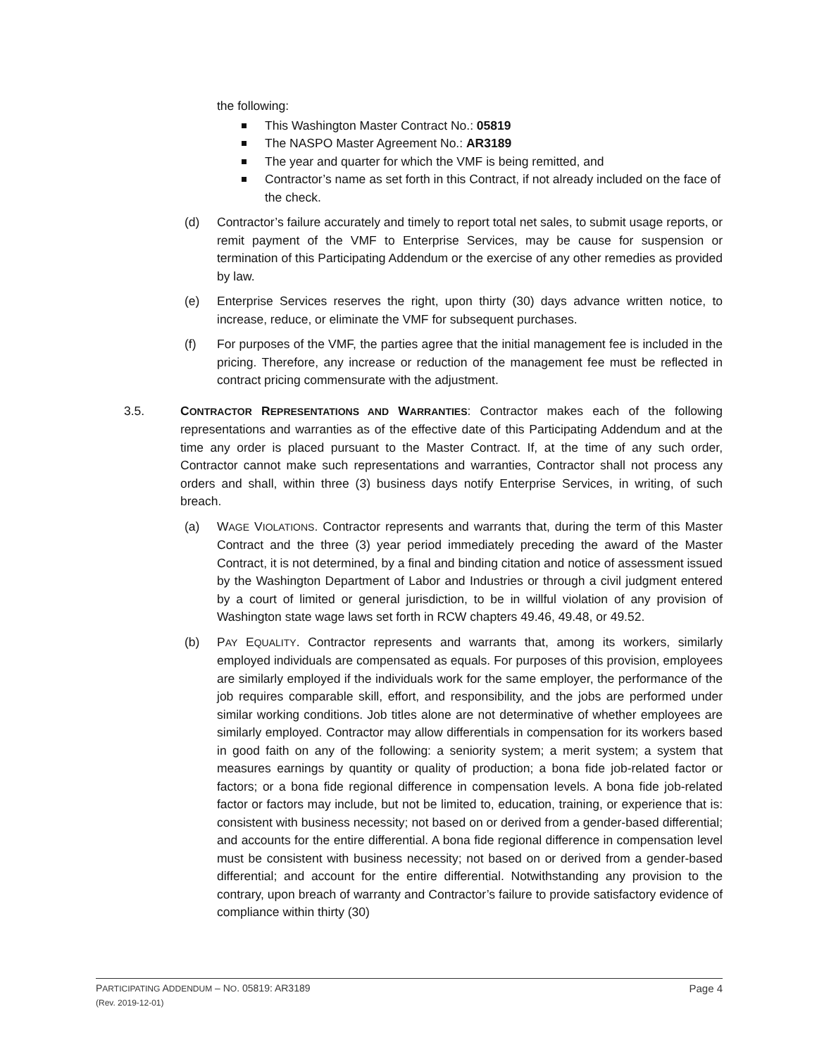the following:
This Washington Master Contract No.: 05819
The NASPO Master Agreement No.: AR3189
The year and quarter for which the VMF is being remitted, and
Contractor’s name as set forth in this Contract, if not already included on the face of the check.
(d) Contractor’s failure accurately and timely to report total net sales, to submit usage reports, or remit payment of the VMF to Enterprise Services, may be cause for suspension or termination of this Participating Addendum or the exercise of any other remedies as provided by law.
(e) Enterprise Services reserves the right, upon thirty (30) days advance written notice, to increase, reduce, or eliminate the VMF for subsequent purchases.
(f) For purposes of the VMF, the parties agree that the initial management fee is included in the pricing. Therefore, any increase or reduction of the management fee must be reflected in contract pricing commensurate with the adjustment.
3.5. CONTRACTOR REPRESENTATIONS AND WARRANTIES: Contractor makes each of the following representations and warranties as of the effective date of this Participating Addendum and at the time any order is placed pursuant to the Master Contract. If, at the time of any such order, Contractor cannot make such representations and warranties, Contractor shall not process any orders and shall, within three (3) business days notify Enterprise Services, in writing, of such breach.
(a) WAGE VIOLATIONS. Contractor represents and warrants that, during the term of this Master Contract and the three (3) year period immediately preceding the award of the Master Contract, it is not determined, by a final and binding citation and notice of assessment issued by the Washington Department of Labor and Industries or through a civil judgment entered by a court of limited or general jurisdiction, to be in willful violation of any provision of Washington state wage laws set forth in RCW chapters 49.46, 49.48, or 49.52.
(b) PAY EQUALITY. Contractor represents and warrants that, among its workers, similarly employed individuals are compensated as equals. For purposes of this provision, employees are similarly employed if the individuals work for the same employer, the performance of the job requires comparable skill, effort, and responsibility, and the jobs are performed under similar working conditions. Job titles alone are not determinative of whether employees are similarly employed. Contractor may allow differentials in compensation for its workers based in good faith on any of the following: a seniority system; a merit system; a system that measures earnings by quantity or quality of production; a bona fide job-related factor or factors; or a bona fide regional difference in compensation levels. A bona fide job-related factor or factors may include, but not be limited to, education, training, or experience that is: consistent with business necessity; not based on or derived from a gender-based differential; and accounts for the entire differential. A bona fide regional difference in compensation level must be consistent with business necessity; not based on or derived from a gender-based differential; and account for the entire differential. Notwithstanding any provision to the contrary, upon breach of warranty and Contractor’s failure to provide satisfactory evidence of compliance within thirty (30)
Page 4 PARTICIPATING ADDENDUM – NO. 05819: AR3189
(Rev. 2019-12-01)